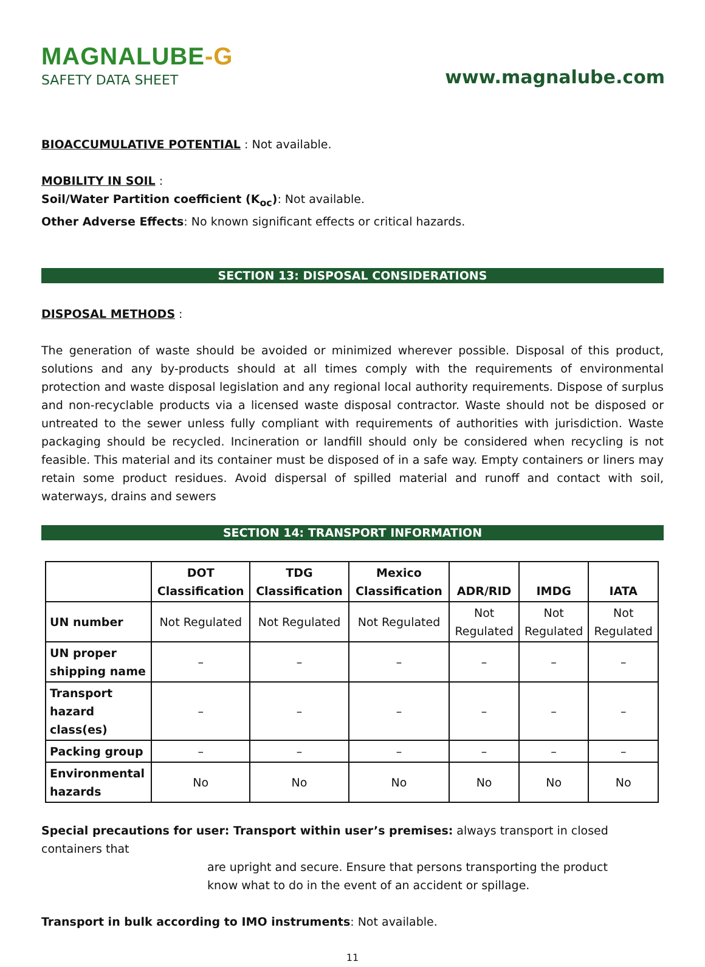MAGNALUBE-G
SAFETY DATA SHEET
www.magnalube.com
BIOACCUMULATIVE POTENTIAL : Not available.
MOBILITY IN SOIL :
Soil/Water Partition coefficient (K<sub>oc</sub>): Not available.
Other Adverse Effects: No known significant effects or critical hazards.
SECTION 13: DISPOSAL CONSIDERATIONS
DISPOSAL METHODS :
The generation of waste should be avoided or minimized wherever possible. Disposal of this product, solutions and any by-products should at all times comply with the requirements of environmental protection and waste disposal legislation and any regional local authority requirements. Dispose of surplus and non-recyclable products via a licensed waste disposal contractor. Waste should not be disposed or untreated to the sewer unless fully compliant with requirements of authorities with jurisdiction. Waste packaging should be recycled. Incineration or landfill should only be considered when recycling is not feasible. This material and its container must be disposed of in a safe way. Empty containers or liners may retain some product residues. Avoid dispersal of spilled material and runoff and contact with soil, waterways, drains and sewers
SECTION 14: TRANSPORT INFORMATION
| | DOT Classification | TDG Classification | Mexico Classification | ADR/RID | IMDG | IATA |
| --- | --- | --- | --- | --- | --- | --- |
| UN number | Not Regulated | Not Regulated | Not Regulated | Not Regulated | Not Regulated | Not Regulated |
| UN proper shipping name | – | – | – | – | – | – |
| Transport hazard class(es) | – | – | – | – | – | – |
| Packing group | – | – | – | – | – | – |
| Environmental hazards | No | No | No | No | No | No |
Special precautions for user: Transport within user’s premises: always transport in closed containers that
are upright and secure. Ensure that persons transporting the product
know what to do in the event of an accident or spillage.
Transport in bulk according to IMO instruments: Not available.
11